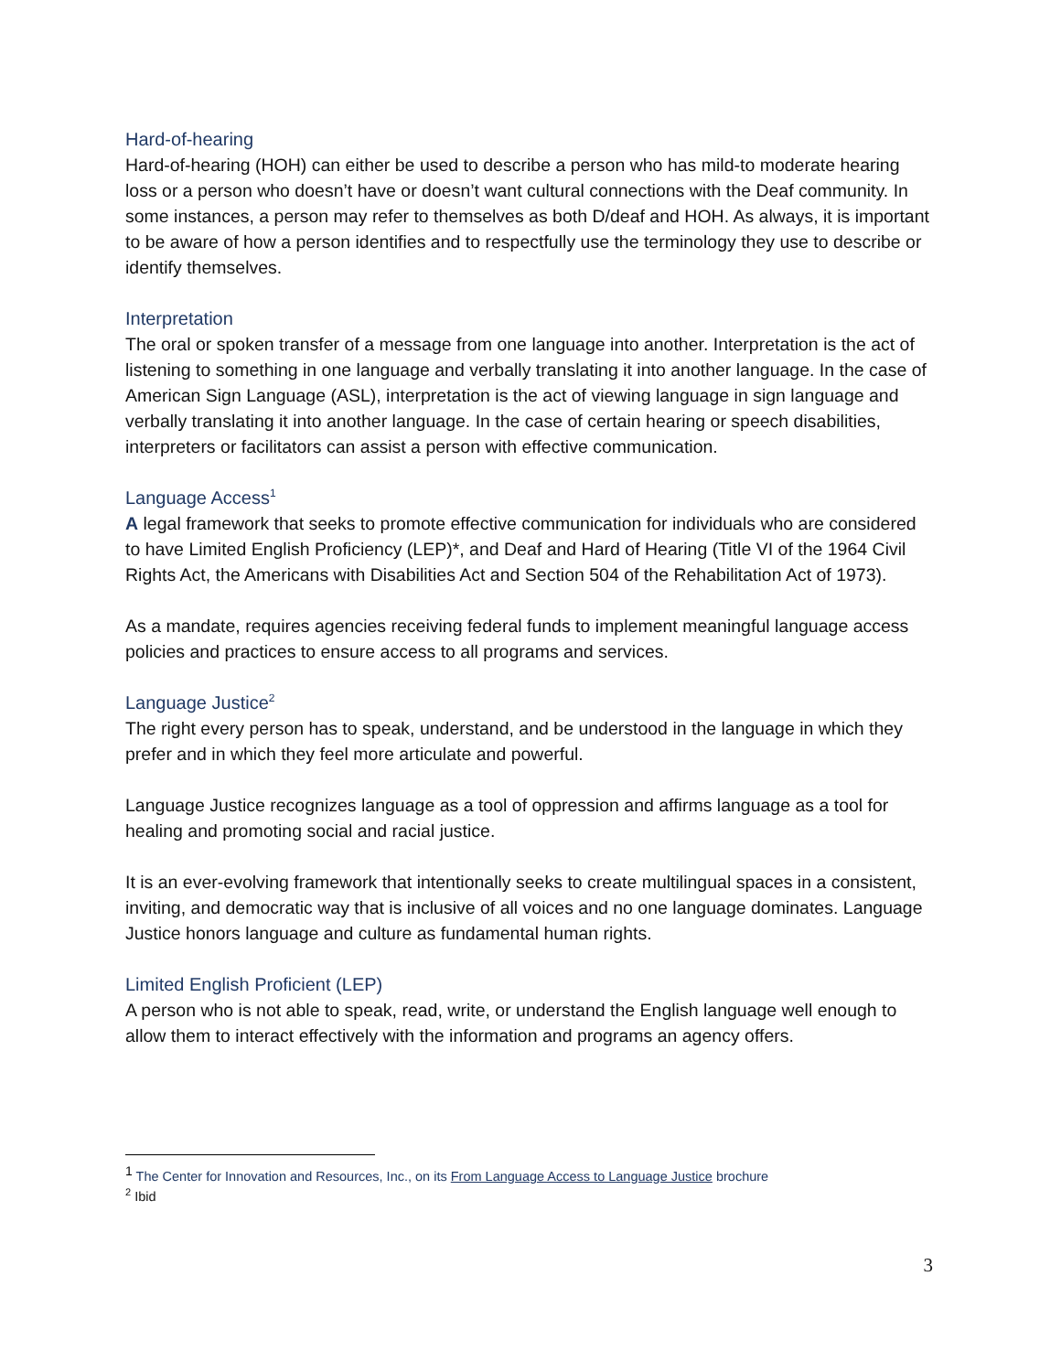Hard-of-hearing
Hard-of-hearing (HOH) can either be used to describe a person who has mild-to moderate hearing loss or a person who doesn’t have or doesn’t want cultural connections with the Deaf community. In some instances, a person may refer to themselves as both D/deaf and HOH. As always, it is important to be aware of how a person identifies and to respectfully use the terminology they use to describe or identify themselves.
Interpretation
The oral or spoken transfer of a message from one language into another. Interpretation is the act of listening to something in one language and verbally translating it into another language. In the case of American Sign Language (ASL), interpretation is the act of viewing language in sign language and verbally translating it into another language. In the case of certain hearing or speech disabilities, interpreters or facilitators can assist a person with effective communication.
Language Access<sup>1</sup>
A legal framework that seeks to promote effective communication for individuals who are considered to have Limited English Proficiency (LEP)*, and Deaf and Hard of Hearing (Title VI of the 1964 Civil Rights Act, the Americans with Disabilities Act and Section 504 of the Rehabilitation Act of 1973).
As a mandate, requires agencies receiving federal funds to implement meaningful language access policies and practices to ensure access to all programs and services.
Language Justice<sup>2</sup>
The right every person has to speak, understand, and be understood in the language in which they prefer and in which they feel more articulate and powerful.
Language Justice recognizes language as a tool of oppression and affirms language as a tool for healing and promoting social and racial justice.
It is an ever-evolving framework that intentionally seeks to create multilingual spaces in a consistent, inviting, and democratic way that is inclusive of all voices and no one language dominates. Language Justice honors language and culture as fundamental human rights.
Limited English Proficient (LEP)
A person who is not able to speak, read, write, or understand the English language well enough to allow them to interact effectively with the information and programs an agency offers.
<sup>1</sup> The Center for Innovation and Resources, Inc., on its From Language Access to Language Justice brochure
<sup>2</sup> Ibid
3